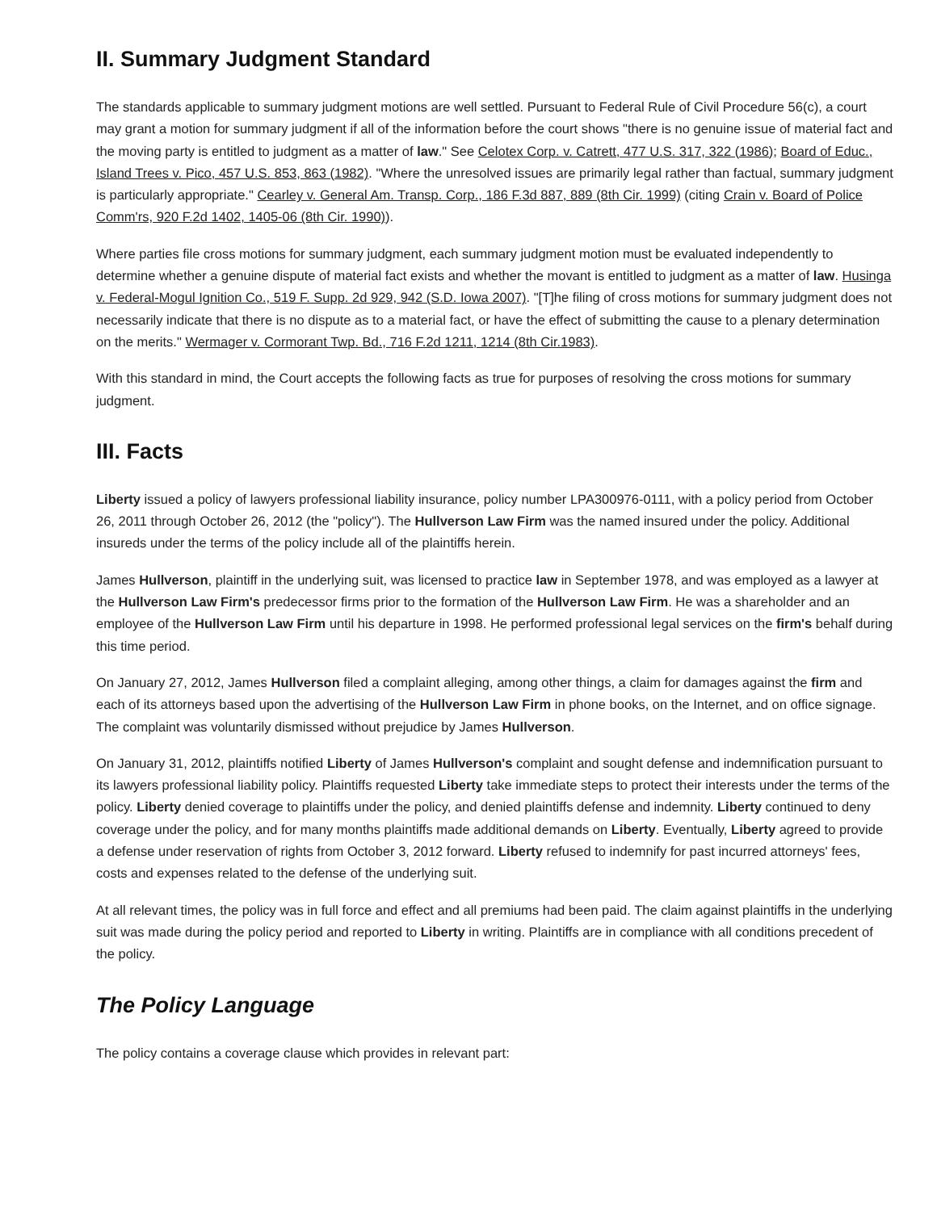II. Summary Judgment Standard
The standards applicable to summary judgment motions are well settled. Pursuant to Federal Rule of Civil Procedure 56(c), a court may grant a motion for summary judgment if all of the information before the court shows "there is no genuine issue of material fact and the moving party is entitled to judgment as a matter of law." See Celotex Corp. v. Catrett, 477 U.S. 317, 322 (1986); Board of Educ., Island Trees v. Pico, 457 U.S. 853, 863 (1982). "Where the unresolved issues are primarily legal rather than factual, summary judgment is particularly appropriate." Cearley v. General Am. Transp. Corp., 186 F.3d 887, 889 (8th Cir. 1999) (citing Crain v. Board of Police Comm'rs, 920 F.2d 1402, 1405-06 (8th Cir. 1990)).
Where parties file cross motions for summary judgment, each summary judgment motion must be evaluated independently to determine whether a genuine dispute of material fact exists and whether the movant is entitled to judgment as a matter of law. Husinga v. Federal-Mogul Ignition Co., 519 F. Supp. 2d 929, 942 (S.D. Iowa 2007). "[T]he filing of cross motions for summary judgment does not necessarily indicate that there is no dispute as to a material fact, or have the effect of submitting the cause to a plenary determination on the merits." Wermager v. Cormorant Twp. Bd., 716 F.2d 1211, 1214 (8th Cir.1983).
With this standard in mind, the Court accepts the following facts as true for purposes of resolving the cross motions for summary judgment.
III. Facts
Liberty issued a policy of lawyers professional liability insurance, policy number LPA300976-0111, with a policy period from October 26, 2011 through October 26, 2012 (the "policy"). The Hullverson Law Firm was the named insured under the policy. Additional insureds under the terms of the policy include all of the plaintiffs herein.
James Hullverson, plaintiff in the underlying suit, was licensed to practice law in September 1978, and was employed as a lawyer at the Hullverson Law Firm's predecessor firms prior to the formation of the Hullverson Law Firm. He was a shareholder and an employee of the Hullverson Law Firm until his departure in 1998. He performed professional legal services on the firm's behalf during this time period.
On January 27, 2012, James Hullverson filed a complaint alleging, among other things, a claim for damages against the firm and each of its attorneys based upon the advertising of the Hullverson Law Firm in phone books, on the Internet, and on office signage. The complaint was voluntarily dismissed without prejudice by James Hullverson.
On January 31, 2012, plaintiffs notified Liberty of James Hullverson's complaint and sought defense and indemnification pursuant to its lawyers professional liability policy. Plaintiffs requested Liberty take immediate steps to protect their interests under the terms of the policy. Liberty denied coverage to plaintiffs under the policy, and denied plaintiffs defense and indemnity. Liberty continued to deny coverage under the policy, and for many months plaintiffs made additional demands on Liberty. Eventually, Liberty agreed to provide a defense under reservation of rights from October 3, 2012 forward. Liberty refused to indemnify for past incurred attorneys' fees, costs and expenses related to the defense of the underlying suit.
At all relevant times, the policy was in full force and effect and all premiums had been paid. The claim against plaintiffs in the underlying suit was made during the policy period and reported to Liberty in writing. Plaintiffs are in compliance with all conditions precedent of the policy.
The Policy Language
The policy contains a coverage clause which provides in relevant part: